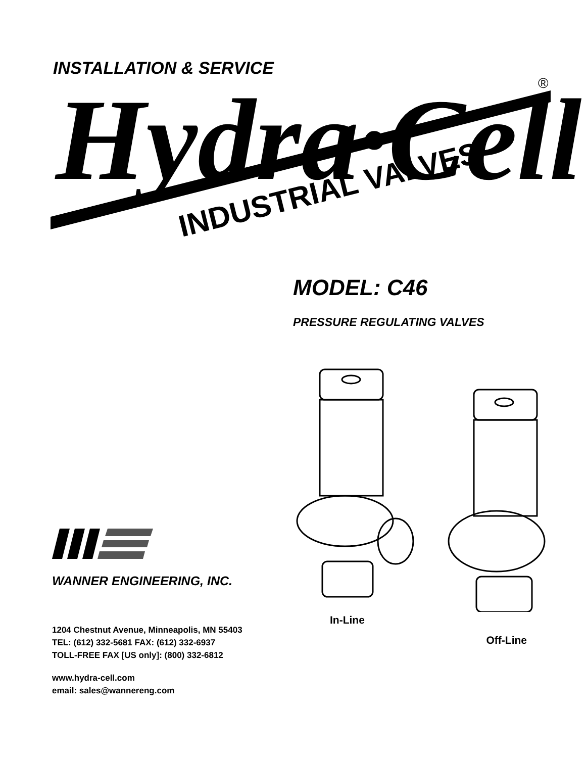INSTALLATION & SERVICE
Hydra·Cell
®
INDUSTRIAL VALVES
MODEL: C46
PRESSURE REGULATING VALVES
WANNER ENGINEERING, INC.
1204 Chestnut Avenue, Minneapolis, MN 55403
TEL: (612) 332-5681 FAX: (612) 332-6937
TOLL-FREE FAX [US only]: (800) 332-6812
www.hydra-cell.com
email: sales@wannereng.com
In-Line Off-Line